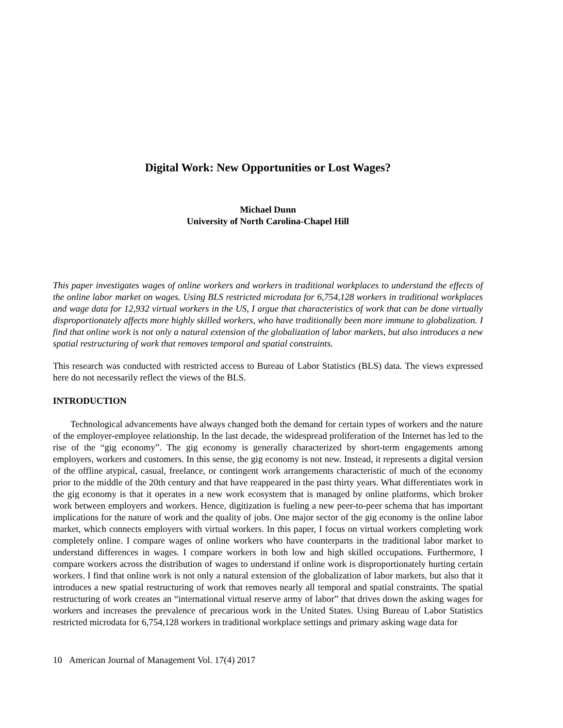Digital Work: New Opportunities or Lost Wages?
Michael Dunn
University of North Carolina-Chapel Hill
This paper investigates wages of online workers and workers in traditional workplaces to understand the effects of the online labor market on wages. Using BLS restricted microdata for 6,754,128 workers in traditional workplaces and wage data for 12,932 virtual workers in the US, I argue that characteristics of work that can be done virtually disproportionately affects more highly skilled workers, who have traditionally been more immune to globalization. I find that online work is not only a natural extension of the globalization of labor markets, but also introduces a new spatial restructuring of work that removes temporal and spatial constraints.
This research was conducted with restricted access to Bureau of Labor Statistics (BLS) data. The views expressed here do not necessarily reflect the views of the BLS.
INTRODUCTION
Technological advancements have always changed both the demand for certain types of workers and the nature of the employer-employee relationship. In the last decade, the widespread proliferation of the Internet has led to the rise of the “gig economy”. The gig economy is generally characterized by short-term engagements among employers, workers and customers. In this sense, the gig economy is not new. Instead, it represents a digital version of the offline atypical, casual, freelance, or contingent work arrangements characteristic of much of the economy prior to the middle of the 20th century and that have reappeared in the past thirty years. What differentiates work in the gig economy is that it operates in a new work ecosystem that is managed by online platforms, which broker work between employers and workers. Hence, digitization is fueling a new peer-to-peer schema that has important implications for the nature of work and the quality of jobs. One major sector of the gig economy is the online labor market, which connects employers with virtual workers. In this paper, I focus on virtual workers completing work completely online. I compare wages of online workers who have counterparts in the traditional labor market to understand differences in wages. I compare workers in both low and high skilled occupations. Furthermore, I compare workers across the distribution of wages to understand if online work is disproportionately hurting certain workers. I find that online work is not only a natural extension of the globalization of labor markets, but also that it introduces a new spatial restructuring of work that removes nearly all temporal and spatial constraints. The spatial restructuring of work creates an “international virtual reserve army of labor” that drives down the asking wages for workers and increases the prevalence of precarious work in the United States. Using Bureau of Labor Statistics restricted microdata for 6,754,128 workers in traditional workplace settings and primary asking wage data for
10 American Journal of Management Vol. 17(4) 2017